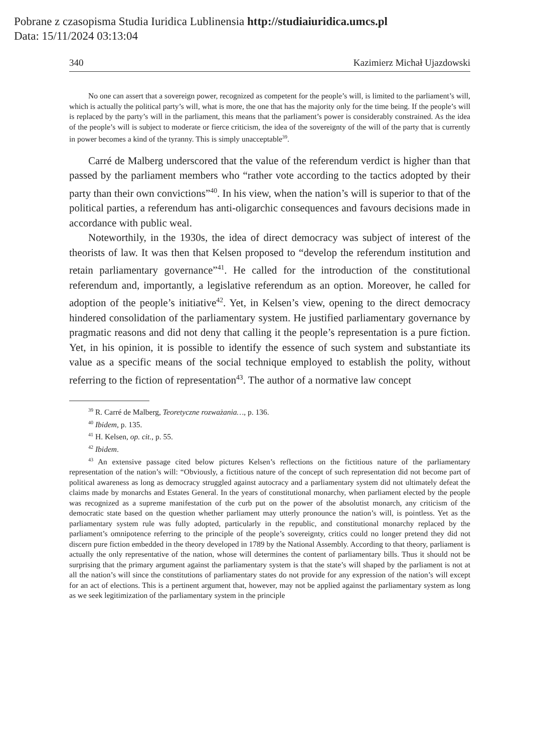Pobrane z czasopisma Studia Iuridica Lublinensia http://studiaiuridica.umcs.pl
Data: 15/11/2024 03:13:04
340 Kazimierz Michał Ujazdowski
No one can assert that a sovereign power, recognized as competent for the people’s will, is limited to the parliament’s will, which is actually the political party’s will, what is more, the one that has the majority only for the time being. If the people’s will is replaced by the party’s will in the parliament, this means that the parliament’s power is considerably constrained. As the idea of the people’s will is subject to moderate or fierce criticism, the idea of the sovereignty of the will of the party that is currently in power becomes a kind of the tyranny. This is simply unacceptable<sup>39</sup>.
Carré de Malberg underscored that the value of the referendum verdict is higher than that passed by the parliament members who “rather vote according to the tactics adopted by their party than their own convictions”<sup>40</sup>. In his view, when the nation’s will is superior to that of the political parties, a referendum has anti-oligarchic consequences and favours decisions made in accordance with public weal.
Noteworthily, in the 1930s, the idea of direct democracy was subject of interest of the theorists of law. It was then that Kelsen proposed to “develop the referendum institution and retain parliamentary governance”<sup>41</sup>. He called for the introduction of the constitutional referendum and, importantly, a legislative referendum as an option. Moreover, he called for adoption of the people’s initiative<sup>42</sup>. Yet, in Kelsen’s view, opening to the direct democracy hindered consolidation of the parliamentary system. He justified parliamentary governance by pragmatic reasons and did not deny that calling it the people’s representation is a pure fiction. Yet, in his opinion, it is possible to identify the essence of such system and substantiate its value as a specific means of the social technique employed to establish the polity, without referring to the fiction of representation<sup>43</sup>. The author of a normative law concept
<sup>39</sup> R. Carré de Malberg, Teoretyczne rozważania…, p. 136.
<sup>40</sup> Ibidem, p. 135.
<sup>41</sup> H. Kelsen, op. cit., p. 55.
<sup>42</sup> Ibidem.
<sup>43</sup> An extensive passage cited below pictures Kelsen’s reflections on the fictitious nature of the parliamentary representation of the nation’s will: “Obviously, a fictitious nature of the concept of such representation did not become part of political awareness as long as democracy struggled against autocracy and a parliamentary system did not ultimately defeat the claims made by monarchs and Estates General. In the years of constitutional monarchy, when parliament elected by the people was recognized as a supreme manifestation of the curb put on the power of the absolutist monarch, any criticism of the democratic state based on the question whether parliament may utterly pronounce the nation’s will, is pointless. Yet as the parliamentary system rule was fully adopted, particularly in the republic, and constitutional monarchy replaced by the parliament’s omnipotence referring to the principle of the people’s sovereignty, critics could no longer pretend they did not discern pure fiction embedded in the theory developed in 1789 by the National Assembly. According to that theory, parliament is actually the only representative of the nation, whose will determines the content of parliamentary bills. Thus it should not be surprising that the primary argument against the parliamentary system is that the state’s will shaped by the parliament is not at all the nation’s will since the constitutions of parliamentary states do not provide for any expression of the nation’s will except for an act of elections. This is a pertinent argument that, however, may not be applied against the parliamentary system as long as we seek legitimization of the parliamentary system in the principle